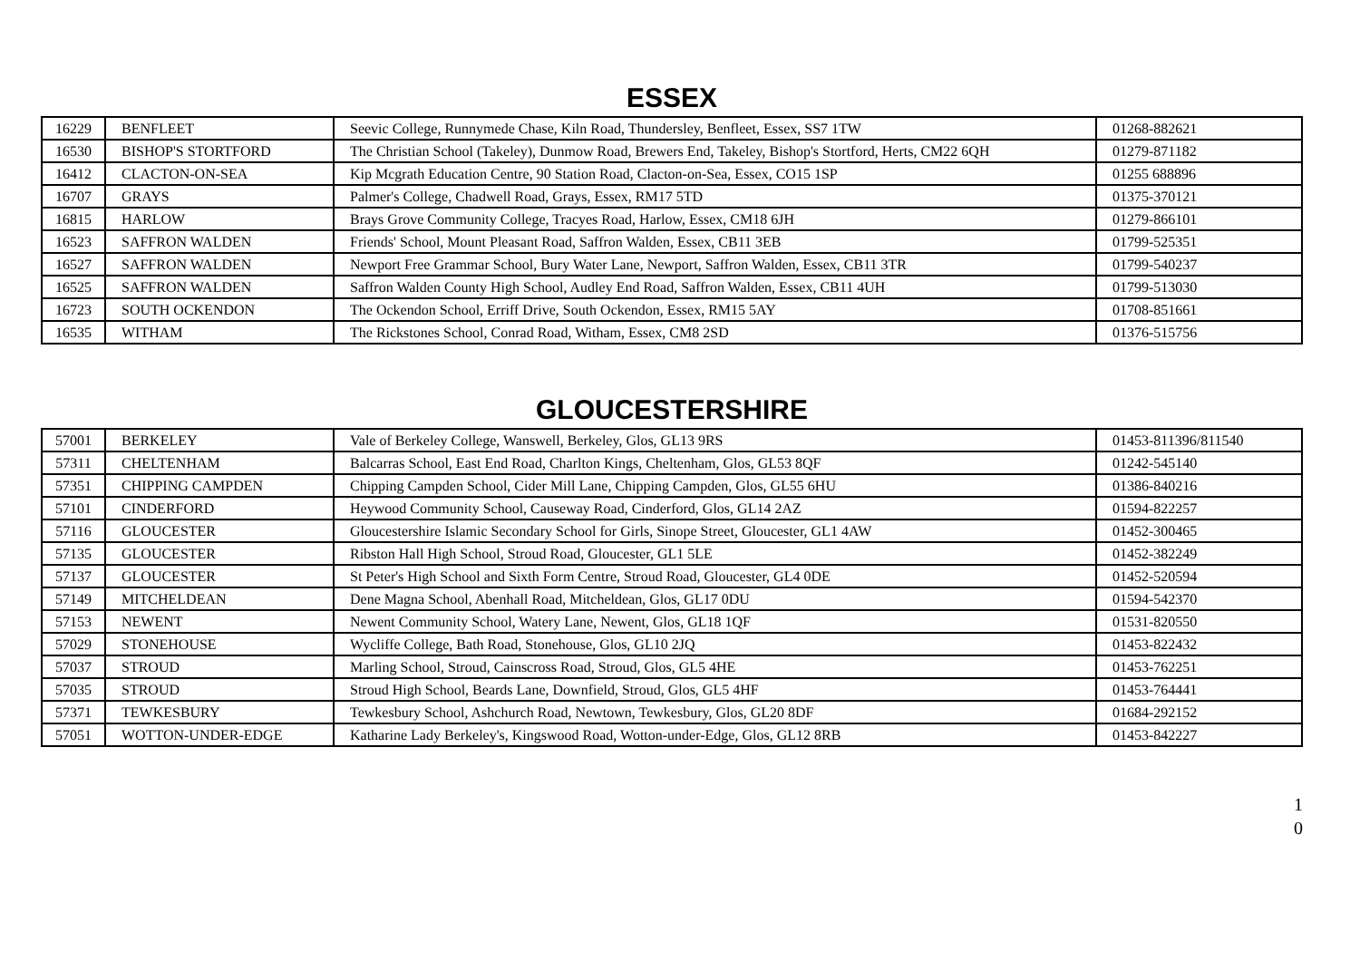ESSEX
| 16229 | BENFLEET | Seevic College, Runnymede Chase, Kiln Road, Thundersley, Benfleet, Essex, SS7 1TW | 01268-882621 |
| 16530 | BISHOP'S STORTFORD | The Christian School (Takeley), Dunmow Road, Brewers End, Takeley, Bishop's Stortford, Herts, CM22 6QH | 01279-871182 |
| 16412 | CLACTON-ON-SEA | Kip Mcgrath Education Centre, 90 Station Road, Clacton-on-Sea, Essex, CO15 1SP | 01255 688896 |
| 16707 | GRAYS | Palmer's College, Chadwell Road, Grays, Essex, RM17 5TD | 01375-370121 |
| 16815 | HARLOW | Brays Grove Community College, Tracyes Road, Harlow, Essex, CM18 6JH | 01279-866101 |
| 16523 | SAFFRON WALDEN | Friends' School, Mount Pleasant Road, Saffron Walden, Essex, CB11 3EB | 01799-525351 |
| 16527 | SAFFRON WALDEN | Newport Free Grammar School, Bury Water Lane, Newport, Saffron Walden, Essex, CB11 3TR | 01799-540237 |
| 16525 | SAFFRON WALDEN | Saffron Walden County High School, Audley End Road, Saffron Walden, Essex, CB11 4UH | 01799-513030 |
| 16723 | SOUTH OCKENDON | The Ockendon School, Erriff Drive, South Ockendon, Essex, RM15 5AY | 01708-851661 |
| 16535 | WITHAM | The Rickstones School, Conrad Road, Witham, Essex, CM8 2SD | 01376-515756 |
GLOUCESTERSHIRE
| 57001 | BERKELEY | Vale of Berkeley College, Wanswell, Berkeley, Glos, GL13 9RS | 01453-811396/811540 |
| 57311 | CHELTENHAM | Balcarras School, East End Road, Charlton Kings, Cheltenham, Glos, GL53 8QF | 01242-545140 |
| 57351 | CHIPPING CAMPDEN | Chipping Campden School, Cider Mill Lane, Chipping Campden, Glos, GL55 6HU | 01386-840216 |
| 57101 | CINDERFORD | Heywood Community School, Causeway Road, Cinderford, Glos, GL14 2AZ | 01594-822257 |
| 57116 | GLOUCESTER | Gloucestershire Islamic Secondary School for Girls, Sinope Street, Gloucester, GL1 4AW | 01452-300465 |
| 57135 | GLOUCESTER | Ribston Hall High School, Stroud Road, Gloucester, GL1 5LE | 01452-382249 |
| 57137 | GLOUCESTER | St Peter's High School and Sixth Form Centre, Stroud Road, Gloucester, GL4 0DE | 01452-520594 |
| 57149 | MITCHELDEAN | Dene Magna School, Abenhall Road, Mitcheldean, Glos, GL17 0DU | 01594-542370 |
| 57153 | NEWENT | Newent Community School, Watery Lane, Newent, Glos, GL18 1QF | 01531-820550 |
| 57029 | STONEHOUSE | Wycliffe College, Bath Road, Stonehouse, Glos, GL10 2JQ | 01453-822432 |
| 57037 | STROUD | Marling School, Stroud, Cainscross Road, Stroud, Glos, GL5 4HE | 01453-762251 |
| 57035 | STROUD | Stroud High School, Beards Lane, Downfield, Stroud, Glos, GL5 4HF | 01453-764441 |
| 57371 | TEWKESBURY | Tewkesbury School, Ashchurch Road, Newtown, Tewkesbury, Glos, GL20 8DF | 01684-292152 |
| 57051 | WOTTON-UNDER-EDGE | Katharine Lady Berkeley's, Kingswood Road, Wotton-under-Edge, Glos, GL12 8RB | 01453-842227 |
1
0